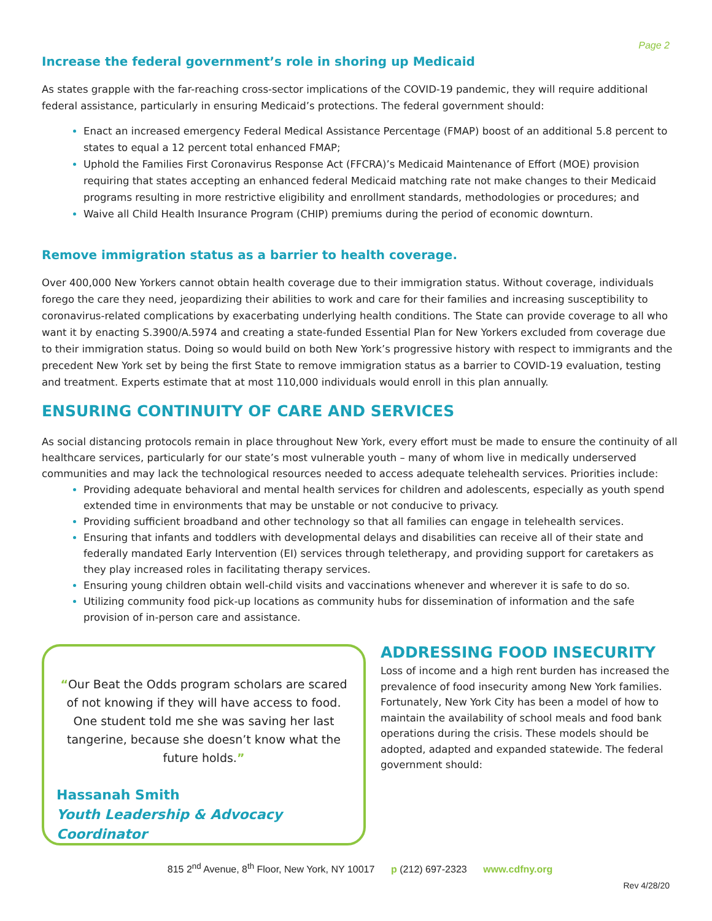Page 2
Increase the federal government’s role in shoring up Medicaid
As states grapple with the far-reaching cross-sector implications of the COVID-19 pandemic, they will require additional federal assistance, particularly in ensuring Medicaid’s protections. The federal government should:
Enact an increased emergency Federal Medical Assistance Percentage (FMAP) boost of an additional 5.8 percent to states to equal a 12 percent total enhanced FMAP;
Uphold the Families First Coronavirus Response Act (FFCRA)’s Medicaid Maintenance of Effort (MOE) provision requiring that states accepting an enhanced federal Medicaid matching rate not make changes to their Medicaid programs resulting in more restrictive eligibility and enrollment standards, methodologies or procedures; and
Waive all Child Health Insurance Program (CHIP) premiums during the period of economic downturn.
Remove immigration status as a barrier to health coverage.
Over 400,000 New Yorkers cannot obtain health coverage due to their immigration status. Without coverage, individuals forego the care they need, jeopardizing their abilities to work and care for their families and increasing susceptibility to coronavirus-related complications by exacerbating underlying health conditions. The State can provide coverage to all who want it by enacting S.3900/A.5974 and creating a state-funded Essential Plan for New Yorkers excluded from coverage due to their immigration status. Doing so would build on both New York’s progressive history with respect to immigrants and the precedent New York set by being the first State to remove immigration status as a barrier to COVID-19 evaluation, testing and treatment. Experts estimate that at most 110,000 individuals would enroll in this plan annually.
ENSURING CONTINUITY OF CARE AND SERVICES
As social distancing protocols remain in place throughout New York, every effort must be made to ensure the continuity of all healthcare services, particularly for our state’s most vulnerable youth – many of whom live in medically underserved communities and may lack the technological resources needed to access adequate telehealth services. Priorities include:
Providing adequate behavioral and mental health services for children and adolescents, especially as youth spend extended time in environments that may be unstable or not conducive to privacy.
Providing sufficient broadband and other technology so that all families can engage in telehealth services.
Ensuring that infants and toddlers with developmental delays and disabilities can receive all of their state and federally mandated Early Intervention (EI) services through teletherapy, and providing support for caretakers as they play increased roles in facilitating therapy services.
Ensuring young children obtain well-child visits and vaccinations whenever and wherever it is safe to do so.
Utilizing community food pick-up locations as community hubs for dissemination of information and the safe provision of in-person care and assistance.
“Our Beat the Odds program scholars are scared of not knowing if they will have access to food. One student told me she was saving her last tangerine, because she doesn’t know what the future holds.”
Hassanah Smith
Youth Leadership & Advocacy Coordinator
ADDRESSING FOOD INSECURITY
Loss of income and a high rent burden has increased the prevalence of food insecurity among New York families. Fortunately, New York City has been a model of how to maintain the availability of school meals and food bank operations during the crisis. These models should be adopted, adapted and expanded statewide. The federal government should:
815 2<sup>nd</sup> Avenue, 8<sup>th</sup> Floor, New York, NY 10017 p (212) 697-2323 www.cdfny.org
Rev 4/28/20